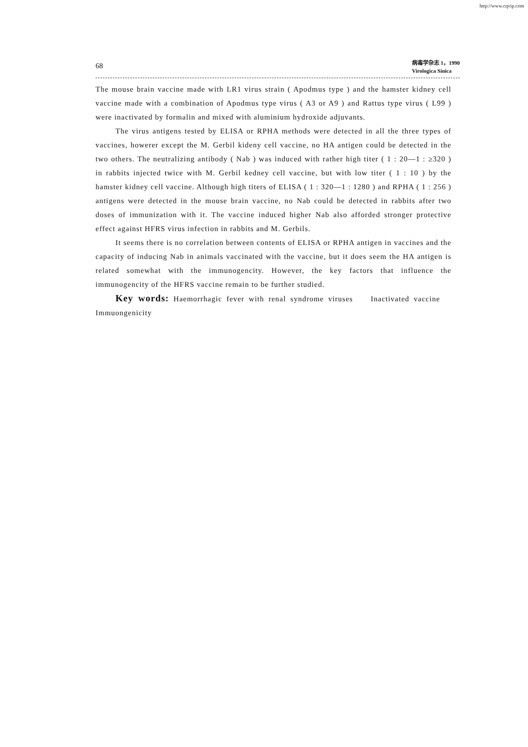http://www.cqvip.com
68
病毒学杂志 1，1990
Virologica Sinica
The mouse brain vaccine made with LR1 virus strain ( Apodmus type ) and the hamster kidney cell vaccine made with a combination of Apodmus type virus ( A3 or A9 ) and Rattus type virus ( L99 ) were inactivated by formalin and mixed with aluminium hydroxide adjuvants.
The virus antigens tested by ELISA or RPHA methods were detected in all the three types of vaccines, howerer except the M. Gerbil kideny cell vaccine, no HA antigen could be detected in the two others. The neutralizing antibody ( Nab ) was induced with rather high titer ( 1 : 20—1 : ≥320 ) in rabbits injected twice with M. Gerbil kedney cell vaccine, but with low titer ( 1 : 10 ) by the hamster kidney cell vaccine. Although high titers of ELISA ( 1 : 320—1 : 1280 ) and RPHA ( 1 : 256 ) antigens were detected in the mouse brain vaccine, no Nab could be detected in rabbits after two doses of immunization with it. The vaccine induced higher Nab also afforded stronger protective effect against HFRS virus infection in rabbits and M. Gerbils.
It seems there is no correlation between contents of ELISA or RPHA antigen in vaccines and the capacity of inducing Nab in animals vaccinated with the vaccine, but it does seem the HA antigen is related somewhat with the immunogencity. However, the key factors that influence the immunogencity of the HFRS vaccine remain to be further studied.
Key words: Haemorrhagic fever with renal syndrome viruses Inactivated vaccine Immuongenicity